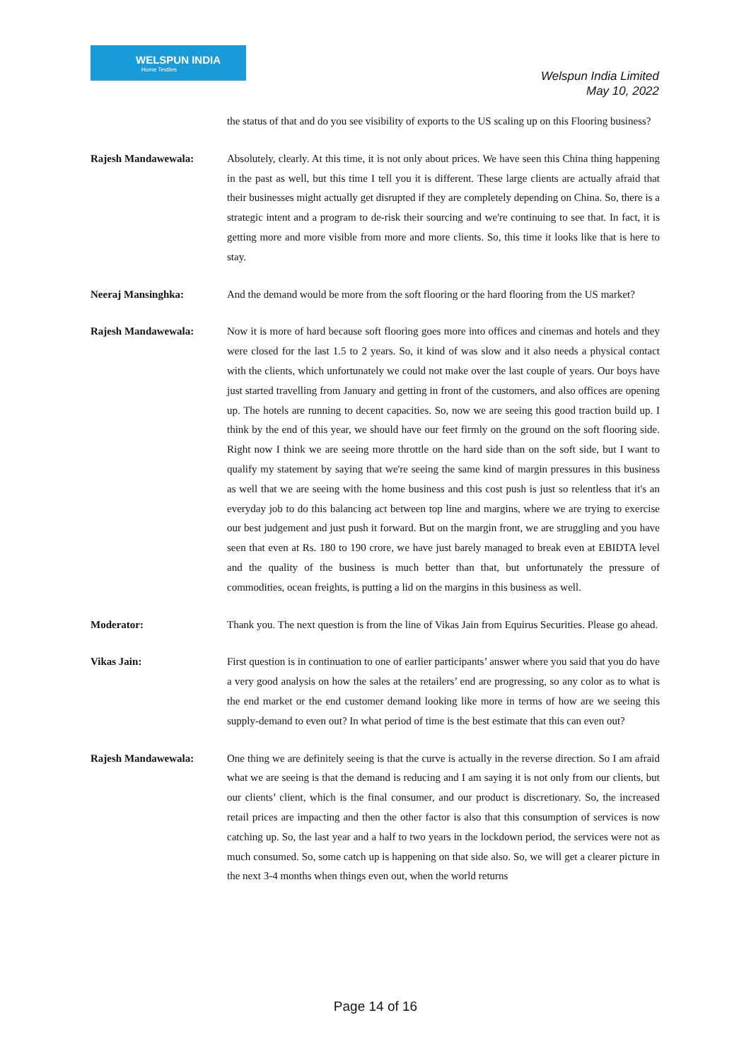WELSPUN INDIA
Home Textiles
Welspun India Limited
May 10, 2022
the status of that and do you see visibility of exports to the US scaling up on this Flooring business?
Rajesh Mandawewala: Absolutely, clearly. At this time, it is not only about prices. We have seen this China thing happening in the past as well, but this time I tell you it is different. These large clients are actually afraid that their businesses might actually get disrupted if they are completely depending on China. So, there is a strategic intent and a program to de-risk their sourcing and we're continuing to see that. In fact, it is getting more and more visible from more and more clients. So, this time it looks like that is here to stay.
Neeraj Mansinghka: And the demand would be more from the soft flooring or the hard flooring from the US market?
Rajesh Mandawewala: Now it is more of hard because soft flooring goes more into offices and cinemas and hotels and they were closed for the last 1.5 to 2 years. So, it kind of was slow and it also needs a physical contact with the clients, which unfortunately we could not make over the last couple of years. Our boys have just started travelling from January and getting in front of the customers, and also offices are opening up. The hotels are running to decent capacities. So, now we are seeing this good traction build up. I think by the end of this year, we should have our feet firmly on the ground on the soft flooring side. Right now I think we are seeing more throttle on the hard side than on the soft side, but I want to qualify my statement by saying that we're seeing the same kind of margin pressures in this business as well that we are seeing with the home business and this cost push is just so relentless that it's an everyday job to do this balancing act between top line and margins, where we are trying to exercise our best judgement and just push it forward. But on the margin front, we are struggling and you have seen that even at Rs. 180 to 190 crore, we have just barely managed to break even at EBIDTA level and the quality of the business is much better than that, but unfortunately the pressure of commodities, ocean freights, is putting a lid on the margins in this business as well.
Moderator: Thank you. The next question is from the line of Vikas Jain from Equirus Securities. Please go ahead.
Vikas Jain: First question is in continuation to one of earlier participants’ answer where you said that you do have a very good analysis on how the sales at the retailers’ end are progressing, so any color as to what is the end market or the end customer demand looking like more in terms of how are we seeing this supply-demand to even out? In what period of time is the best estimate that this can even out?
Rajesh Mandawewala: One thing we are definitely seeing is that the curve is actually in the reverse direction. So I am afraid what we are seeing is that the demand is reducing and I am saying it is not only from our clients, but our clients’ client, which is the final consumer, and our product is discretionary. So, the increased retail prices are impacting and then the other factor is also that this consumption of services is now catching up. So, the last year and a half to two years in the lockdown period, the services were not as much consumed. So, some catch up is happening on that side also. So, we will get a clearer picture in the next 3-4 months when things even out, when the world returns
Page 14 of 16